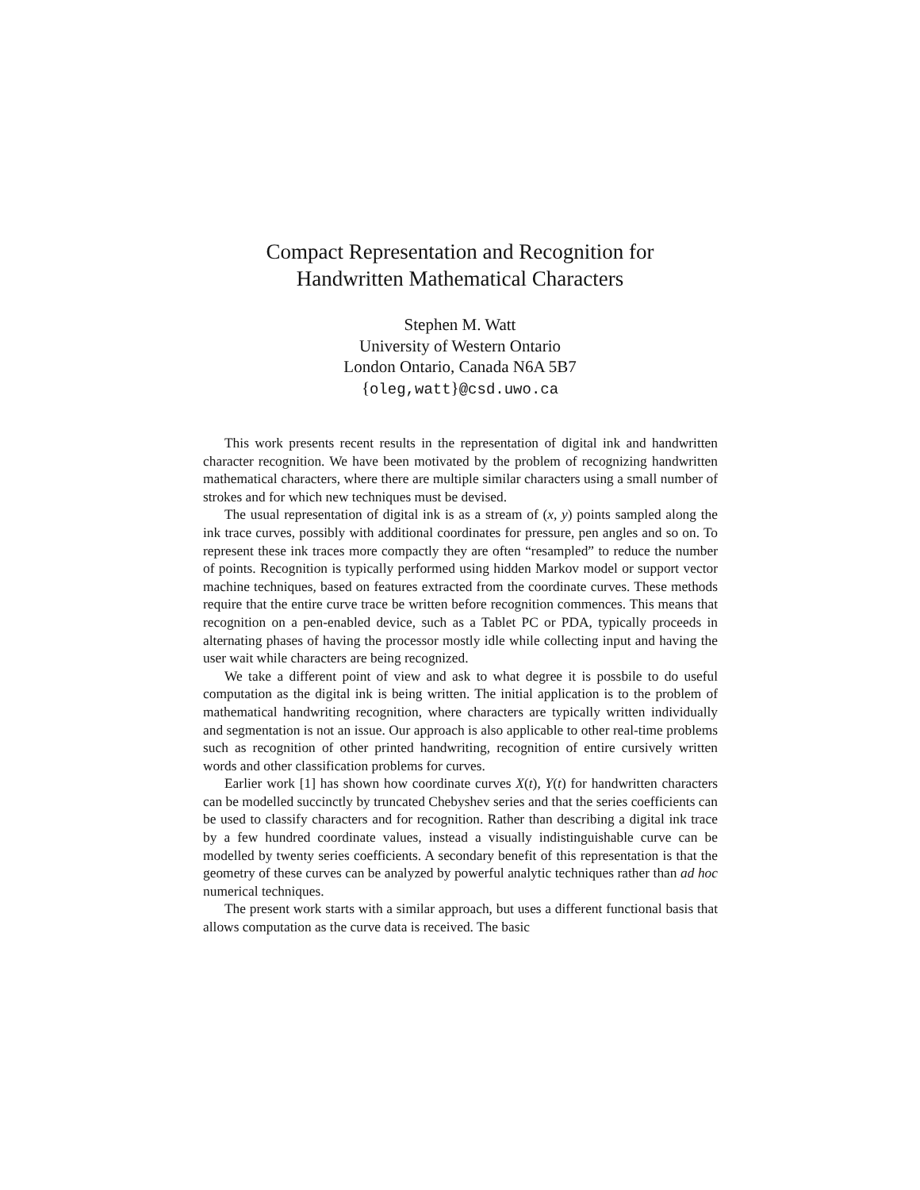Compact Representation and Recognition for
Handwritten Mathematical Characters
Stephen M. Watt
University of Western Ontario
London Ontario, Canada N6A 5B7
{oleg,watt}@csd.uwo.ca
This work presents recent results in the representation of digital ink and handwritten character recognition. We have been motivated by the problem of recognizing handwritten mathematical characters, where there are multiple similar characters using a small number of strokes and for which new techniques must be devised.
The usual representation of digital ink is as a stream of (x, y) points sampled along the ink trace curves, possibly with additional coordinates for pressure, pen angles and so on. To represent these ink traces more compactly they are often “resampled” to reduce the number of points. Recognition is typically performed using hidden Markov model or support vector machine techniques, based on features extracted from the coordinate curves. These methods require that the entire curve trace be written before recognition commences. This means that recognition on a pen-enabled device, such as a Tablet PC or PDA, typically proceeds in alternating phases of having the processor mostly idle while collecting input and having the user wait while characters are being recognized.
We take a different point of view and ask to what degree it is possbile to do useful computation as the digital ink is being written. The initial application is to the problem of mathematical handwriting recognition, where characters are typically written individually and segmentation is not an issue. Our approach is also applicable to other real-time problems such as recognition of other printed handwriting, recognition of entire cursively written words and other classification problems for curves.
Earlier work [1] has shown how coordinate curves X(t), Y(t) for handwritten characters can be modelled succinctly by truncated Chebyshev series and that the series coefficients can be used to classify characters and for recognition. Rather than describing a digital ink trace by a few hundred coordinate values, instead a visually indistinguishable curve can be modelled by twenty series coefficients. A secondary benefit of this representation is that the geometry of these curves can be analyzed by powerful analytic techniques rather than ad hoc numerical techniques.
The present work starts with a similar approach, but uses a different functional basis that allows computation as the curve data is received. The basic